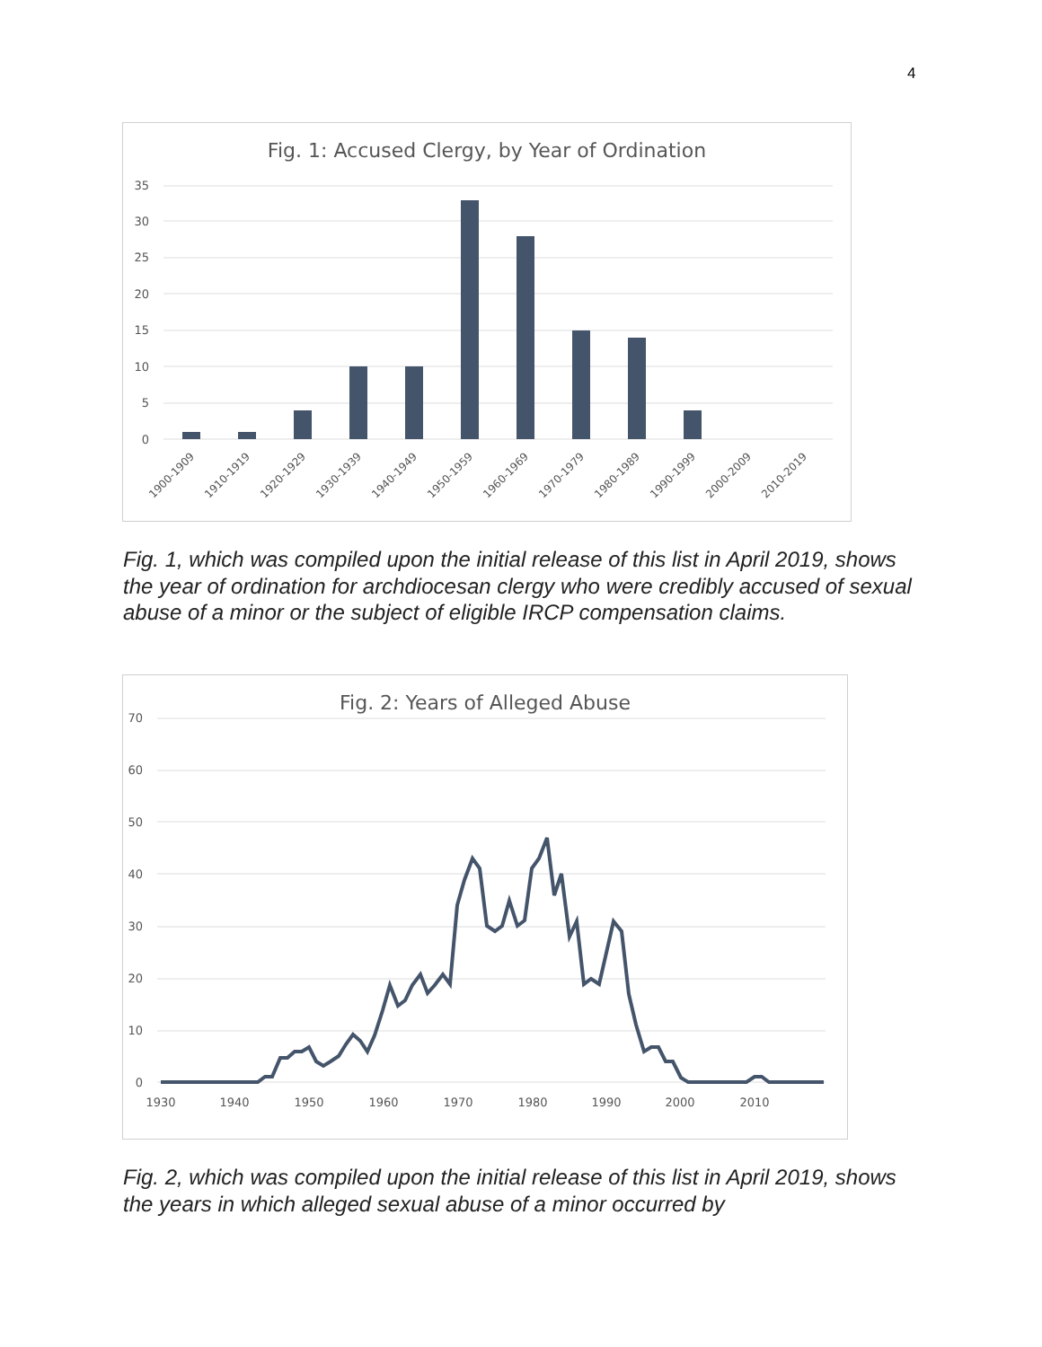4
Fig. 1: Accused Clergy, by Year of Ordination
35
30
25
20
15
10
5
0
1900-1909
1910-1919
1920-1929
1930-1939
1940-1949
1950-1959
1960-1969
1970-1979
1980-1989
1990-1999
2000-2009
2010-2019
Fig. 1, which was compiled upon the initial release of this list in April 2019, shows the year of ordination for archdiocesan clergy who were credibly accused of sexual abuse of a minor or the subject of eligible IRCP compensation claims.
Fig. 2: Years of Alleged Abuse
70
60
50
40
30
20
10
0
1930
1940
1950
1960
1970
1980
1990
2000
2010
Fig. 2, which was compiled upon the initial release of this list in April 2019, shows the years in which alleged sexual abuse of a minor occurred by